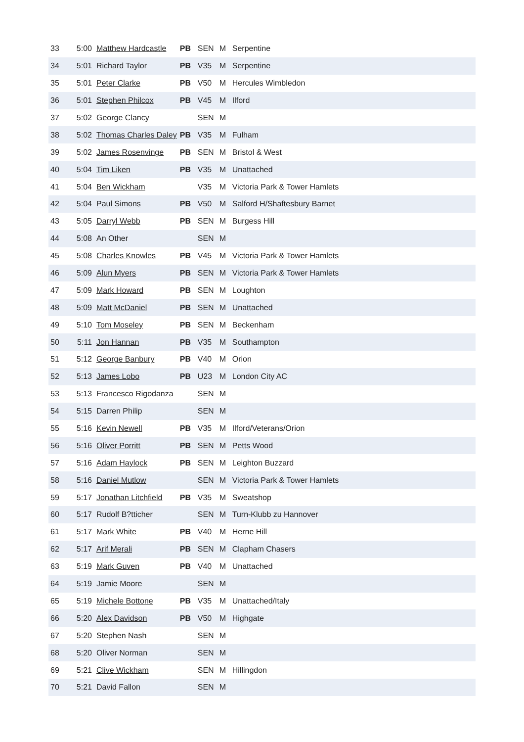| 33 | 5:00 | Matthew Hardcastle | PB | SEN | M | Serpentine |
| 34 | 5:01 | Richard Taylor | PB | V35 | M | Serpentine |
| 35 | 5:01 | Peter Clarke | PB | V50 | M | Hercules Wimbledon |
| 36 | 5:01 | Stephen Philcox | PB | V45 | M | Ilford |
| 37 | 5:02 | George Clancy | | SEN | M | |
| 38 | 5:02 | Thomas Charles Daley | PB | V35 | M | Fulham |
| 39 | 5:02 | James Rosenvinge | PB | SEN | M | Bristol & West |
| 40 | 5:04 | Tim Liken | PB | V35 | M | Unattached |
| 41 | 5:04 | Ben Wickham | | V35 | M | Victoria Park & Tower Hamlets |
| 42 | 5:04 | Paul Simons | PB | V50 | M | Salford H/Shaftesbury Barnet |
| 43 | 5:05 | Darryl Webb | PB | SEN | M | Burgess Hill |
| 44 | 5:08 | An Other | | SEN | M | |
| 45 | 5:08 | Charles Knowles | PB | V45 | M | Victoria Park & Tower Hamlets |
| 46 | 5:09 | Alun Myers | PB | SEN | M | Victoria Park & Tower Hamlets |
| 47 | 5:09 | Mark Howard | PB | SEN | M | Loughton |
| 48 | 5:09 | Matt McDaniel | PB | SEN | M | Unattached |
| 49 | 5:10 | Tom Moseley | PB | SEN | M | Beckenham |
| 50 | 5:11 | Jon Hannan | PB | V35 | M | Southampton |
| 51 | 5:12 | George Banbury | PB | V40 | M | Orion |
| 52 | 5:13 | James Lobo | PB | U23 | M | London City AC |
| 53 | 5:13 | Francesco Rigodanza | | SEN | M | |
| 54 | 5:15 | Darren Philip | | SEN | M | |
| 55 | 5:16 | Kevin Newell | PB | V35 | M | Ilford/Veterans/Orion |
| 56 | 5:16 | Oliver Porritt | PB | SEN | M | Petts Wood |
| 57 | 5:16 | Adam Haylock | PB | SEN | M | Leighton Buzzard |
| 58 | 5:16 | Daniel Mutlow | | SEN | M | Victoria Park & Tower Hamlets |
| 59 | 5:17 | Jonathan Litchfield | PB | V35 | M | Sweatshop |
| 60 | 5:17 | Rudolf B?tticher | | SEN | M | Turn-Klubb zu Hannover |
| 61 | 5:17 | Mark White | PB | V40 | M | Herne Hill |
| 62 | 5:17 | Arif Merali | PB | SEN | M | Clapham Chasers |
| 63 | 5:19 | Mark Guven | PB | V40 | M | Unattached |
| 64 | 5:19 | Jamie Moore | | SEN | M | |
| 65 | 5:19 | Michele Bottone | PB | V35 | M | Unattached/Italy |
| 66 | 5:20 | Alex Davidson | PB | V50 | M | Highgate |
| 67 | 5:20 | Stephen Nash | | SEN | M | |
| 68 | 5:20 | Oliver Norman | | SEN | M | |
| 69 | 5:21 | Clive Wickham | | SEN | M | Hillingdon |
| 70 | 5:21 | David Fallon | | SEN | M | |